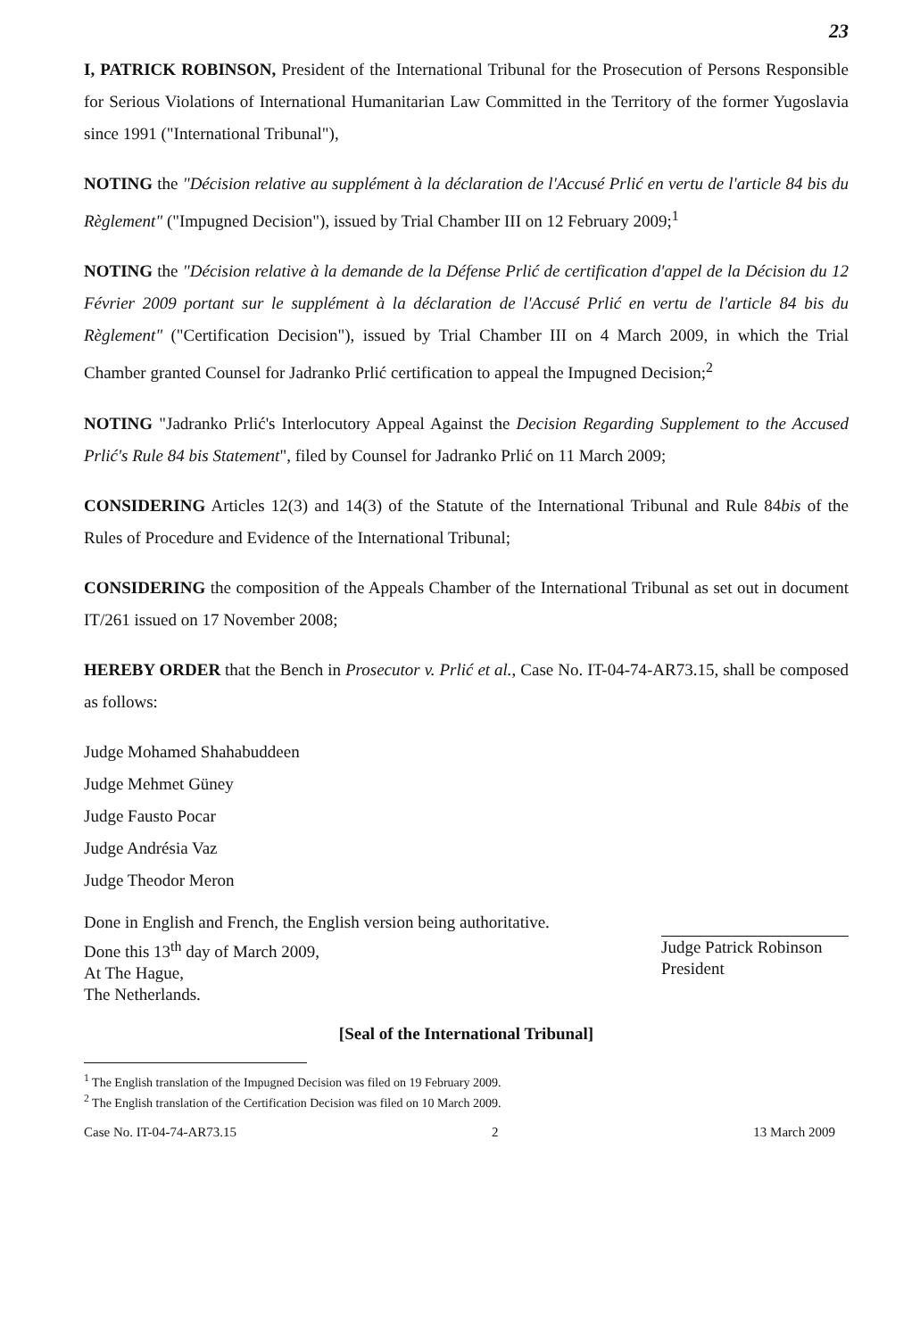23
I, PATRICK ROBINSON, President of the International Tribunal for the Prosecution of Persons Responsible for Serious Violations of International Humanitarian Law Committed in the Territory of the former Yugoslavia since 1991 ("International Tribunal"),
NOTING the "Décision relative au supplément à la déclaration de l'Accusé Prlić en vertu de l'article 84 bis du Règlement" ("Impugned Decision"), issued by Trial Chamber III on 12 February 2009;<sup>1</sup>
NOTING the "Décision relative à la demande de la Défense Prlić de certification d'appel de la Décision du 12 Février 2009 portant sur le supplément à la déclaration de l'Accusé Prlić en vertu de l'article 84 bis du Règlement" ("Certification Decision"), issued by Trial Chamber III on 4 March 2009, in which the Trial Chamber granted Counsel for Jadranko Prlić certification to appeal the Impugned Decision;<sup>2</sup>
NOTING "Jadranko Prlić's Interlocutory Appeal Against the Decision Regarding Supplement to the Accused Prlić's Rule 84 bis Statement", filed by Counsel for Jadranko Prlić on 11 March 2009;
CONSIDERING Articles 12(3) and 14(3) of the Statute of the International Tribunal and Rule 84bis of the Rules of Procedure and Evidence of the International Tribunal;
CONSIDERING the composition of the Appeals Chamber of the International Tribunal as set out in document IT/261 issued on 17 November 2008;
HEREBY ORDER that the Bench in Prosecutor v. Prlić et al., Case No. IT-04-74-AR73.15, shall be composed as follows:
Judge Mohamed Shahabuddeen
Judge Mehmet Güney
Judge Fausto Pocar
Judge Andrésia Vaz
Judge Theodor Meron
Done in English and French, the English version being authoritative.
Done this 13<sup>th</sup> day of March 2009,
At The Hague,
The Netherlands.
Judge Patrick Robinson
President
[Seal of the International Tribunal]
<sup>1</sup> The English translation of the Impugned Decision was filed on 19 February 2009.
<sup>2</sup> The English translation of the Certification Decision was filed on 10 March 2009.
Case No. IT-04-74-AR73.15 2 13 March 2009